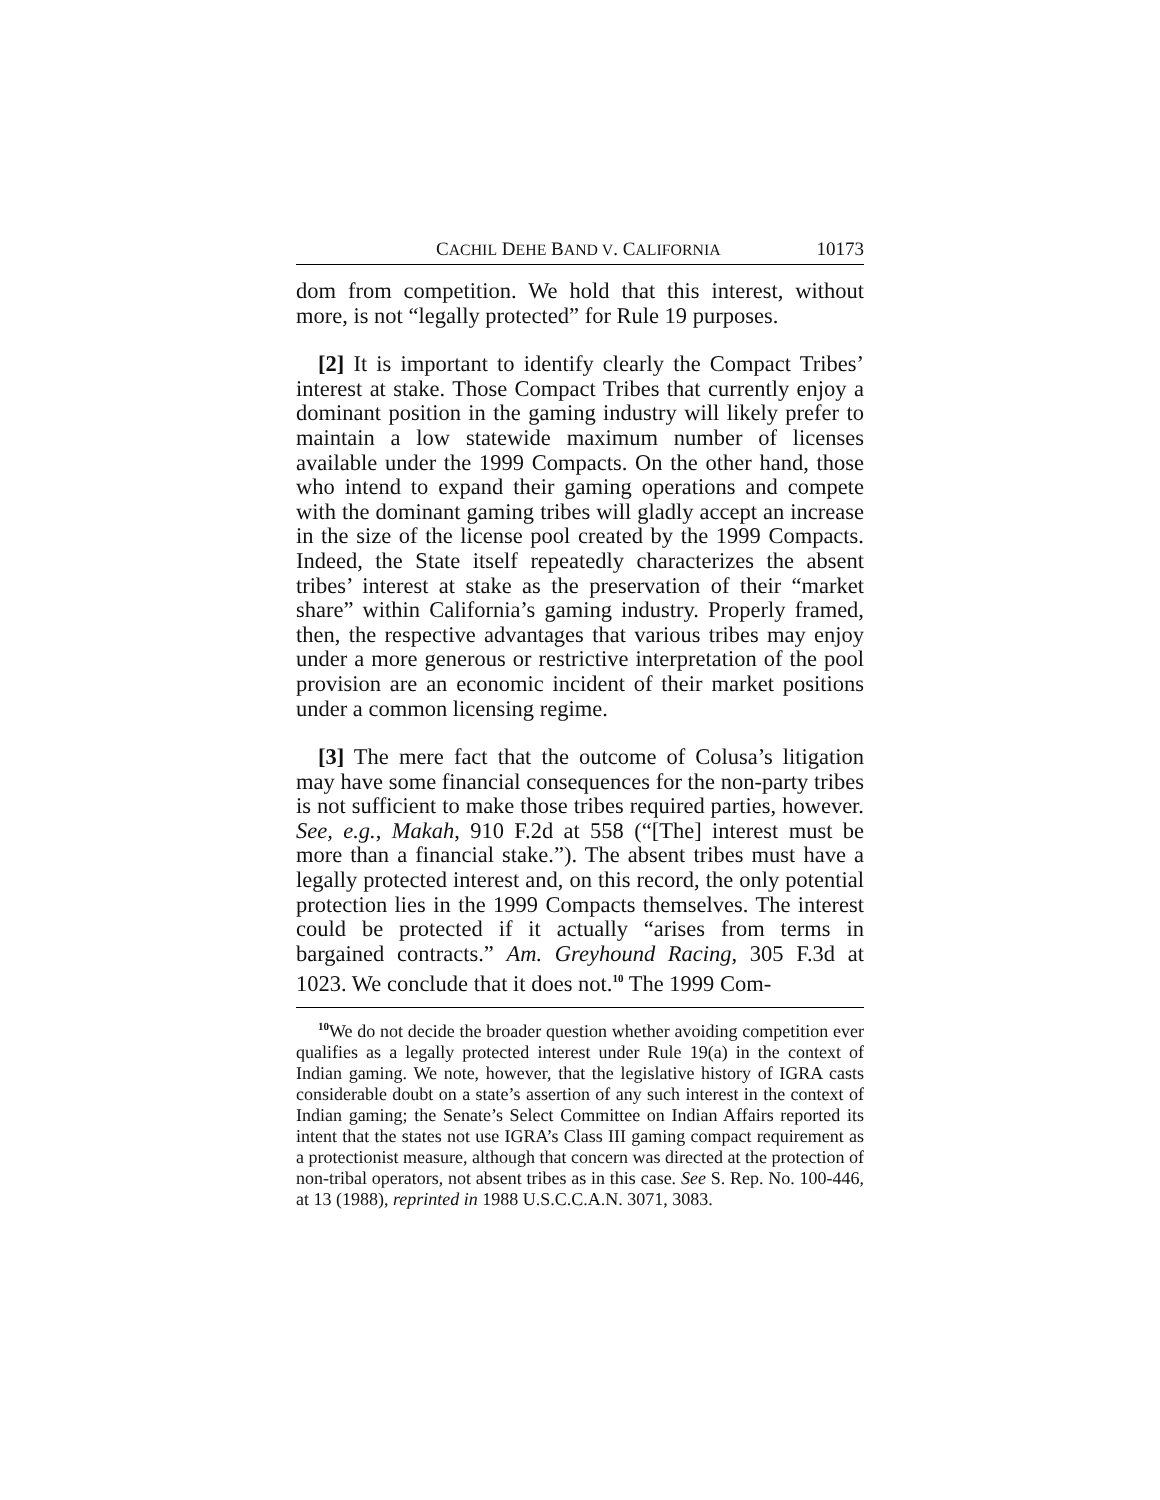CACHIL DEHE BAND V. CALIFORNIA 10173
dom from competition. We hold that this interest, without more, is not “legally protected” for Rule 19 purposes.
[2] It is important to identify clearly the Compact Tribes’ interest at stake. Those Compact Tribes that currently enjoy a dominant position in the gaming industry will likely prefer to maintain a low statewide maximum number of licenses available under the 1999 Compacts. On the other hand, those who intend to expand their gaming operations and compete with the dominant gaming tribes will gladly accept an increase in the size of the license pool created by the 1999 Compacts. Indeed, the State itself repeatedly characterizes the absent tribes’ interest at stake as the preservation of their “market share” within California’s gaming industry. Properly framed, then, the respective advantages that various tribes may enjoy under a more generous or restrictive interpretation of the pool provision are an economic incident of their market positions under a common licensing regime.
[3] The mere fact that the outcome of Colusa’s litigation may have some financial consequences for the non-party tribes is not sufficient to make those tribes required parties, however. See, e.g., Makah, 910 F.2d at 558 (“[The] interest must be more than a financial stake.”). The absent tribes must have a legally protected interest and, on this record, the only potential protection lies in the 1999 Compacts themselves. The interest could be protected if it actually “arises from terms in bargained contracts.” Am. Greyhound Racing, 305 F.3d at 1023. We conclude that it does not.<sup>10</sup> The 1999 Com-
<sup>10</sup> We do not decide the broader question whether avoiding competition ever qualifies as a legally protected interest under Rule 19(a) in the context of Indian gaming. We note, however, that the legislative history of IGRA casts considerable doubt on a state’s assertion of any such interest in the context of Indian gaming; the Senate’s Select Committee on Indian Affairs reported its intent that the states not use IGRA’s Class III gaming compact requirement as a protectionist measure, although that concern was directed at the protection of non-tribal operators, not absent tribes as in this case. See S. Rep. No. 100-446, at 13 (1988), reprinted in 1988 U.S.C.C.A.N. 3071, 3083.